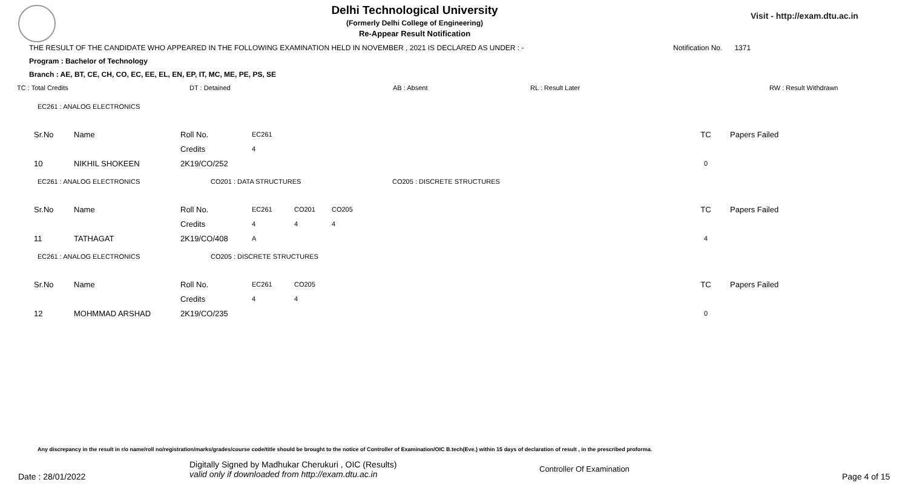Delhi Technological University
(Formerly Delhi College of Engineering)
Re-Appear Result Notification
Visit - http://exam.dtu.ac.in
THE RESULT OF THE CANDIDATE WHO APPEARED IN THE FOLLOWING EXAMINATION HELD IN NOVEMBER , 2021 IS DECLARED AS UNDER : - Notification No. 1371
Program : Bachelor of Technology
Branch : AE, BT, CE, CH, CO, EC, EE, EL, EN, EP, IT, MC, ME, PE, PS, SE
TC : Total Credits DT : Detained AB : Absent RL : Result Later RW : Result Withdrawn
EC261 : ANALOG ELECTRONICS
| Sr.No | Name | Roll No. | EC261 | TC | Papers Failed |
| | | Credits | 4 | | |
| 10 | NIKHIL SHOKEEN | 2K19/CO/252 | | 0 | |
EC261 : ANALOG ELECTRONICS CO201 : DATA STRUCTURES CO205 : DISCRETE STRUCTURES
| Sr.No | Name | Roll No. | EC261 | CO201 | CO205 | TC | Papers Failed |
| | | Credits | 4 | 4 | 4 | | |
| 11 | TATHAGAT | 2K19/CO/408 | A | | | 4 | |
EC261 : ANALOG ELECTRONICS CO205 : DISCRETE STRUCTURES
| Sr.No | Name | Roll No. | EC261 | CO205 | TC | Papers Failed |
| | | Credits | 4 | 4 | | |
| 12 | MOHMMAD ARSHAD | 2K19/CO/235 | | | 0 | |
Any discrepancy in the result in r/o name/roll no/registration/marks/grades/course code/title should be brought to the notice of Controller of Examination/OIC B.tech(Eve.) within 15 days of declaration of result , in the prescribed proforma.
Date : 28/01/2022 Digitally Signed by Madhukar Cherukuri , OIC (Results)
valid only if downloaded from http://exam.dtu.ac.in Controller Of Examination Page 4 of 15